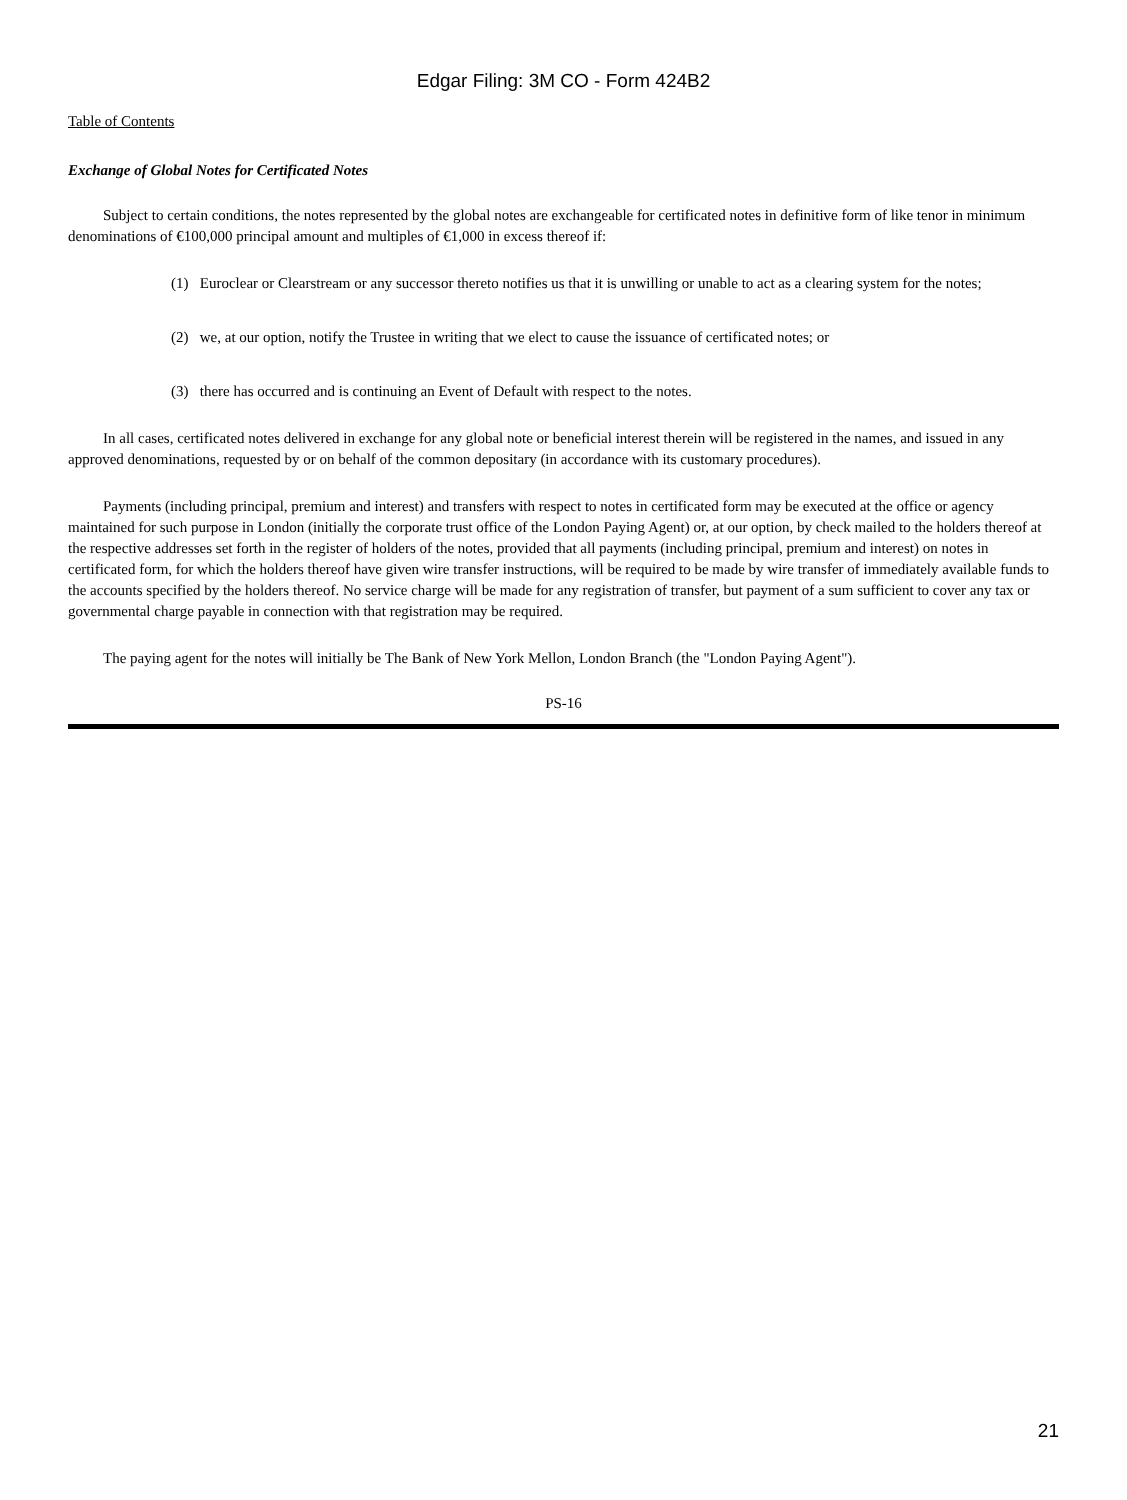Edgar Filing: 3M CO - Form 424B2
Table of Contents
Exchange of Global Notes for Certificated Notes
Subject to certain conditions, the notes represented by the global notes are exchangeable for certificated notes in definitive form of like tenor in minimum denominations of €100,000 principal amount and multiples of €1,000 in excess thereof if:
(1) Euroclear or Clearstream or any successor thereto notifies us that it is unwilling or unable to act as a clearing system for the notes;
(2) we, at our option, notify the Trustee in writing that we elect to cause the issuance of certificated notes; or
(3) there has occurred and is continuing an Event of Default with respect to the notes.
In all cases, certificated notes delivered in exchange for any global note or beneficial interest therein will be registered in the names, and issued in any approved denominations, requested by or on behalf of the common depositary (in accordance with its customary procedures).
Payments (including principal, premium and interest) and transfers with respect to notes in certificated form may be executed at the office or agency maintained for such purpose in London (initially the corporate trust office of the London Paying Agent) or, at our option, by check mailed to the holders thereof at the respective addresses set forth in the register of holders of the notes, provided that all payments (including principal, premium and interest) on notes in certificated form, for which the holders thereof have given wire transfer instructions, will be required to be made by wire transfer of immediately available funds to the accounts specified by the holders thereof. No service charge will be made for any registration of transfer, but payment of a sum sufficient to cover any tax or governmental charge payable in connection with that registration may be required.
The paying agent for the notes will initially be The Bank of New York Mellon, London Branch (the "London Paying Agent").
PS-16
21